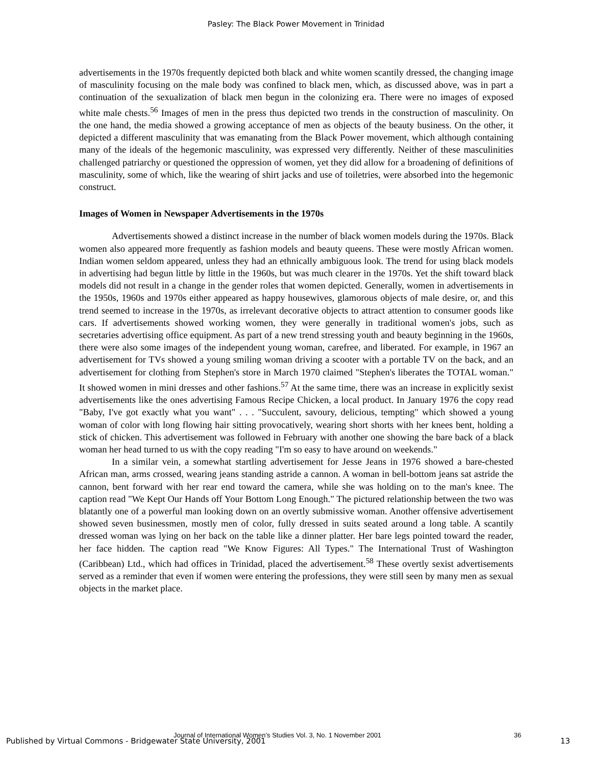Pasley: The Black Power Movement in Trinidad
advertisements in the 1970s frequently depicted both black and white women scantily dressed, the changing image of masculinity focusing on the male body was confined to black men, which, as discussed above, was in part a continuation of the sexualization of black men begun in the colonizing era. There were no images of exposed white male chests.<sup>56</sup> Images of men in the press thus depicted two trends in the construction of masculinity. On the one hand, the media showed a growing acceptance of men as objects of the beauty business. On the other, it depicted a different masculinity that was emanating from the Black Power movement, which although containing many of the ideals of the hegemonic masculinity, was expressed very differently. Neither of these masculinities challenged patriarchy or questioned the oppression of women, yet they did allow for a broadening of definitions of masculinity, some of which, like the wearing of shirt jacks and use of toiletries, were absorbed into the hegemonic construct.
Images of Women in Newspaper Advertisements in the 1970s
Advertisements showed a distinct increase in the number of black women models during the 1970s. Black women also appeared more frequently as fashion models and beauty queens. These were mostly African women. Indian women seldom appeared, unless they had an ethnically ambiguous look. The trend for using black models in advertising had begun little by little in the 1960s, but was much clearer in the 1970s. Yet the shift toward black models did not result in a change in the gender roles that women depicted. Generally, women in advertisements in the 1950s, 1960s and 1970s either appeared as happy housewives, glamorous objects of male desire, or, and this trend seemed to increase in the 1970s, as irrelevant decorative objects to attract attention to consumer goods like cars. If advertisements showed working women, they were generally in traditional women's jobs, such as secretaries advertising office equipment. As part of a new trend stressing youth and beauty beginning in the 1960s, there were also some images of the independent young woman, carefree, and liberated. For example, in 1967 an advertisement for TVs showed a young smiling woman driving a scooter with a portable TV on the back, and an advertisement for clothing from Stephen's store in March 1970 claimed "Stephen's liberates the TOTAL woman." It showed women in mini dresses and other fashions.<sup>57</sup> At the same time, there was an increase in explicitly sexist advertisements like the ones advertising Famous Recipe Chicken, a local product. In January 1976 the copy read "Baby, I've got exactly what you want" . . . "Succulent, savoury, delicious, tempting" which showed a young woman of color with long flowing hair sitting provocatively, wearing short shorts with her knees bent, holding a stick of chicken. This advertisement was followed in February with another one showing the bare back of a black woman her head turned to us with the copy reading "I'm so easy to have around on weekends."
In a similar vein, a somewhat startling advertisement for Jesse Jeans in 1976 showed a bare-chested African man, arms crossed, wearing jeans standing astride a cannon. A woman in bell-bottom jeans sat astride the cannon, bent forward with her rear end toward the camera, while she was holding on to the man's knee. The caption read "We Kept Our Hands off Your Bottom Long Enough." The pictured relationship between the two was blatantly one of a powerful man looking down on an overtly submissive woman. Another offensive advertisement showed seven businessmen, mostly men of color, fully dressed in suits seated around a long table. A scantily dressed woman was lying on her back on the table like a dinner platter. Her bare legs pointed toward the reader, her face hidden. The caption read "We Know Figures: All Types." The International Trust of Washington (Caribbean) Ltd., which had offices in Trinidad, placed the advertisement.<sup>58</sup> These overtly sexist advertisements served as a reminder that even if women were entering the professions, they were still seen by many men as sexual objects in the market place.
Journal of International Women’s Studies Vol. 3, No. 1 November 2001 36
Published by Virtual Commons - Bridgewater State University, 2001 13